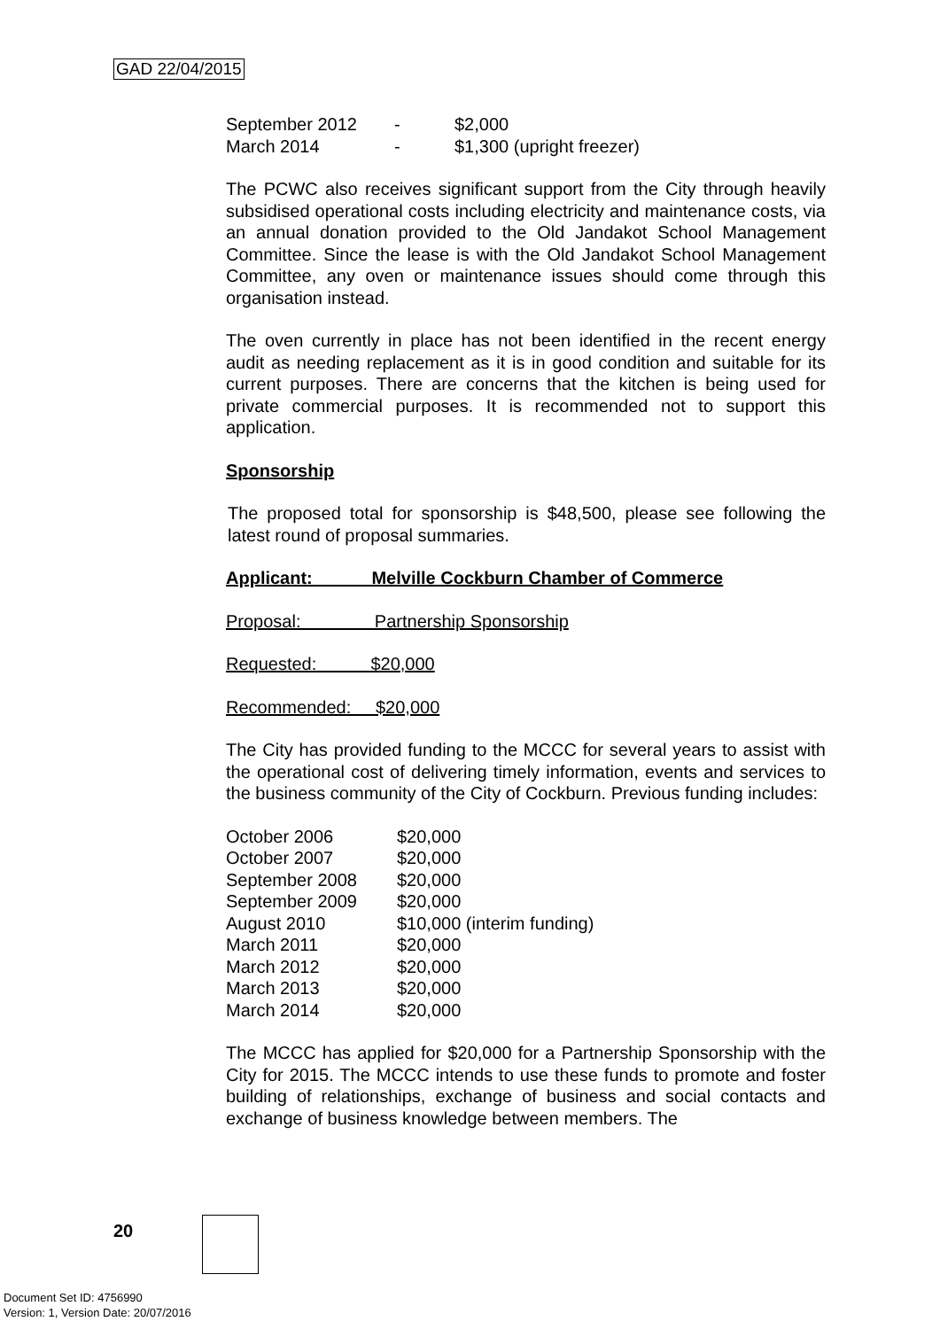GAD 22/04/2015
| September 2012 | - | $2,000 |
| March 2014 | - | $1,300 (upright freezer) |
The PCWC also receives significant support from the City through heavily subsidised operational costs including electricity and maintenance costs, via an annual donation provided to the Old Jandakot School Management Committee. Since the lease is with the Old Jandakot School Management Committee, any oven or maintenance issues should come through this organisation instead.
The oven currently in place has not been identified in the recent energy audit as needing replacement as it is in good condition and suitable for its current purposes. There are concerns that the kitchen is being used for private commercial purposes. It is recommended not to support this application.
Sponsorship
The proposed total for sponsorship is $48,500, please see following the latest round of proposal summaries.
Applicant: Melville Cockburn Chamber of Commerce
Proposal: Partnership Sponsorship
Requested: $20,000
Recommended: $20,000
The City has provided funding to the MCCC for several years to assist with the operational cost of delivering timely information, events and services to the business community of the City of Cockburn. Previous funding includes:
| October 2006 | $20,000 |
| October 2007 | $20,000 |
| September 2008 | $20,000 |
| September 2009 | $20,000 |
| August 2010 | $10,000 (interim funding) |
| March 2011 | $20,000 |
| March 2012 | $20,000 |
| March 2013 | $20,000 |
| March 2014 | $20,000 |
The MCCC has applied for $20,000 for a Partnership Sponsorship with the City for 2015. The MCCC intends to use these funds to promote and foster building of relationships, exchange of business and social contacts and exchange of business knowledge between members. The
20
Document Set ID: 4756990
Version: 1, Version Date: 20/07/2016